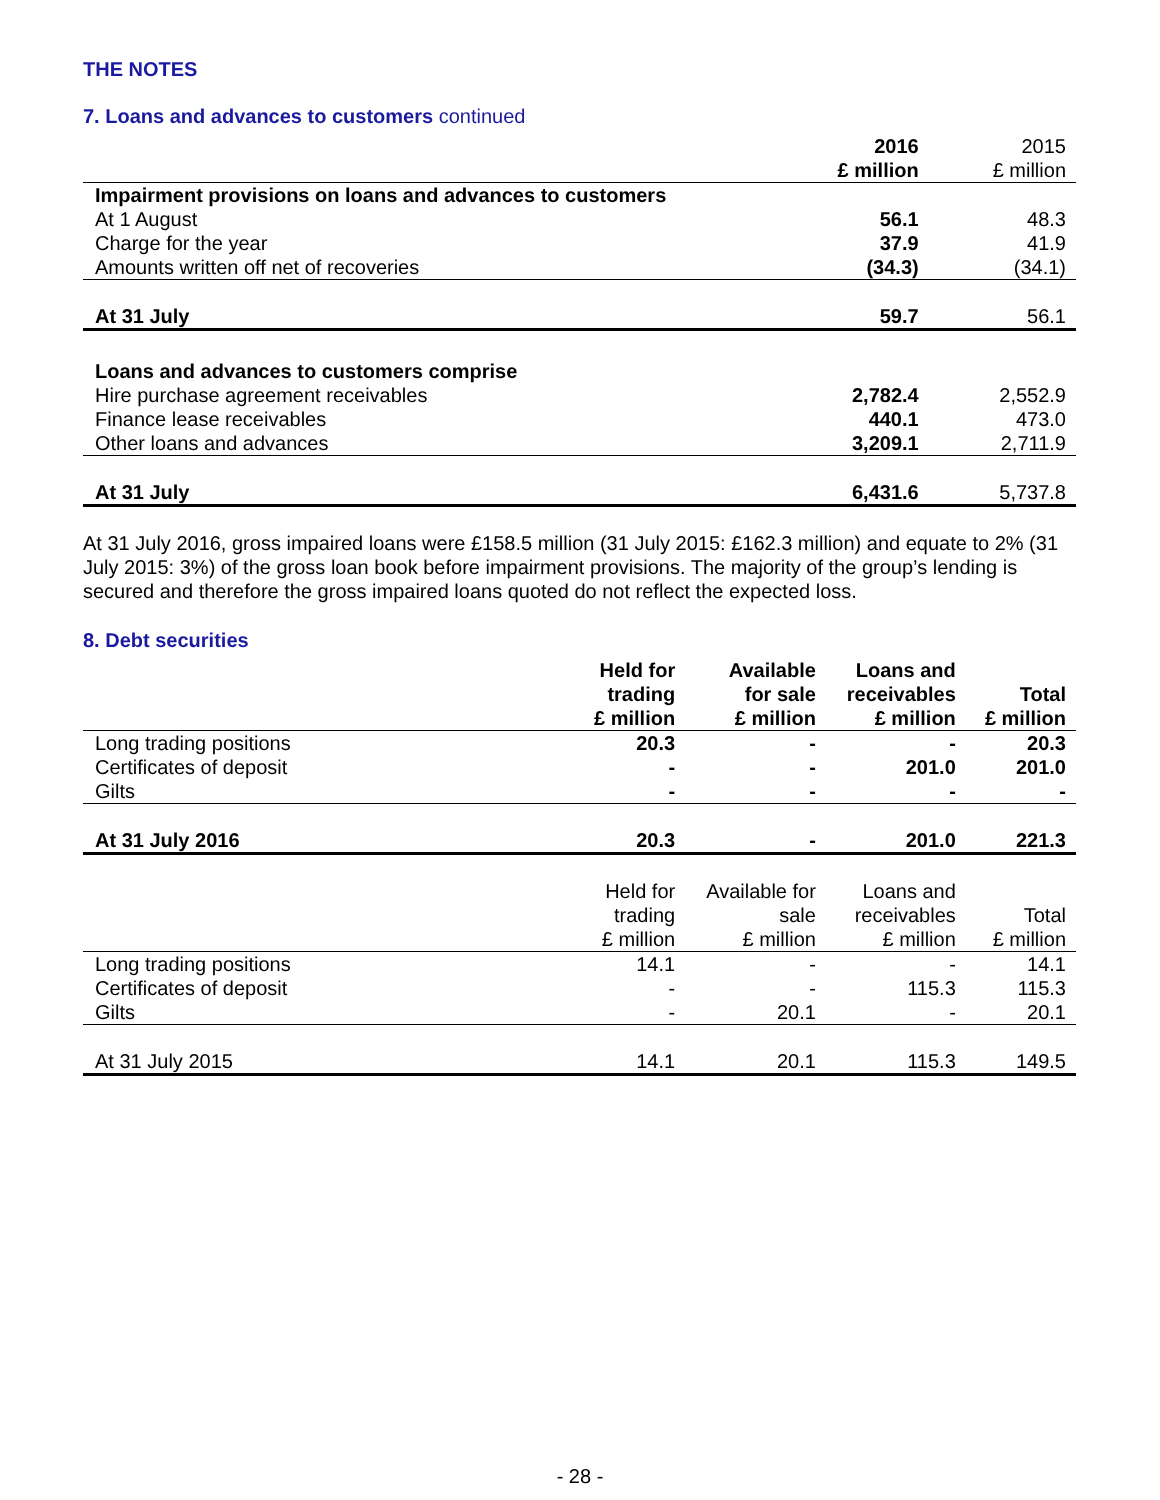THE NOTES
7. Loans and advances to customers continued
| | 2016 | 2015 |
| --- | --- | --- |
| | £ million | £ million |
| Impairment provisions on loans and advances to customers | | |
| At 1 August | 56.1 | 48.3 |
| Charge for the year | 37.9 | 41.9 |
| Amounts written off net of recoveries | (34.3) | (34.1) |
| At 31 July | 59.7 | 56.1 |
| Loans and advances to customers comprise | | |
| Hire purchase agreement receivables | 2,782.4 | 2,552.9 |
| Finance lease receivables | 440.1 | 473.0 |
| Other loans and advances | 3,209.1 | 2,711.9 |
| At 31 July | 6,431.6 | 5,737.8 |
At 31 July 2016, gross impaired loans were £158.5 million (31 July 2015: £162.3 million) and equate to 2% (31 July 2015: 3%) of the gross loan book before impairment provisions. The majority of the group’s lending is secured and therefore the gross impaired loans quoted do not reflect the expected loss.
8. Debt securities
| | Held for trading £ million | Available for sale £ million | Loans and receivables £ million | Total £ million |
| --- | --- | --- | --- | --- |
| Long trading positions | 20.3 | - | - | 20.3 |
| Certificates of deposit | - | - | 201.0 | 201.0 |
| Gilts | - | - | - | - |
| At 31 July 2016 | 20.3 | - | 201.0 | 221.3 |
| | Held for trading £ million | Available for sale £ million | Loans and receivables £ million | Total £ million |
| Long trading positions | 14.1 | - | - | 14.1 |
| Certificates of deposit | - | - | 115.3 | 115.3 |
| Gilts | - | 20.1 | - | 20.1 |
| At 31 July 2015 | 14.1 | 20.1 | 115.3 | 149.5 |
- 28 -